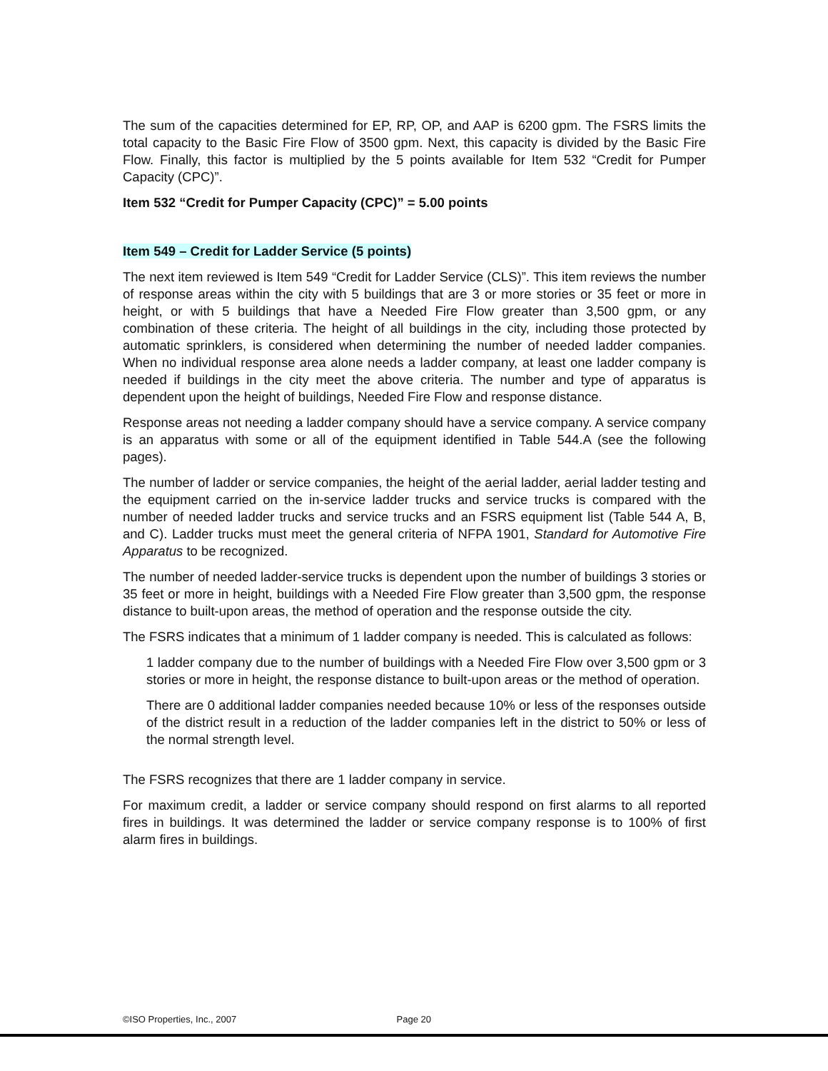The sum of the capacities determined for EP, RP, OP, and AAP is 6200 gpm. The FSRS limits the total capacity to the Basic Fire Flow of 3500 gpm. Next, this capacity is divided by the Basic Fire Flow. Finally, this factor is multiplied by the 5 points available for Item 532 “Credit for Pumper Capacity (CPC)”.
Item 532 “Credit for Pumper Capacity (CPC)” = 5.00 points
Item 549 – Credit for Ladder Service (5 points)
The next item reviewed is Item 549 “Credit for Ladder Service (CLS)”. This item reviews the number of response areas within the city with 5 buildings that are 3 or more stories or 35 feet or more in height, or with 5 buildings that have a Needed Fire Flow greater than 3,500 gpm, or any combination of these criteria. The height of all buildings in the city, including those protected by automatic sprinklers, is considered when determining the number of needed ladder companies. When no individual response area alone needs a ladder company, at least one ladder company is needed if buildings in the city meet the above criteria. The number and type of apparatus is dependent upon the height of buildings, Needed Fire Flow and response distance.
Response areas not needing a ladder company should have a service company. A service company is an apparatus with some or all of the equipment identified in Table 544.A (see the following pages).
The number of ladder or service companies, the height of the aerial ladder, aerial ladder testing and the equipment carried on the in-service ladder trucks and service trucks is compared with the number of needed ladder trucks and service trucks and an FSRS equipment list (Table 544 A, B, and C). Ladder trucks must meet the general criteria of NFPA 1901, Standard for Automotive Fire Apparatus to be recognized.
The number of needed ladder-service trucks is dependent upon the number of buildings 3 stories or 35 feet or more in height, buildings with a Needed Fire Flow greater than 3,500 gpm, the response distance to built-upon areas, the method of operation and the response outside the city.
The FSRS indicates that a minimum of 1 ladder company is needed. This is calculated as follows:
1 ladder company due to the number of buildings with a Needed Fire Flow over 3,500 gpm or 3 stories or more in height, the response distance to built-upon areas or the method of operation.
There are 0 additional ladder companies needed because 10% or less of the responses outside of the district result in a reduction of the ladder companies left in the district to 50% or less of the normal strength level.
The FSRS recognizes that there are 1 ladder company in service.
For maximum credit, a ladder or service company should respond on first alarms to all reported fires in buildings. It was determined the ladder or service company response is to 100% of first alarm fires in buildings.
©ISO Properties, Inc., 2007 Page 20